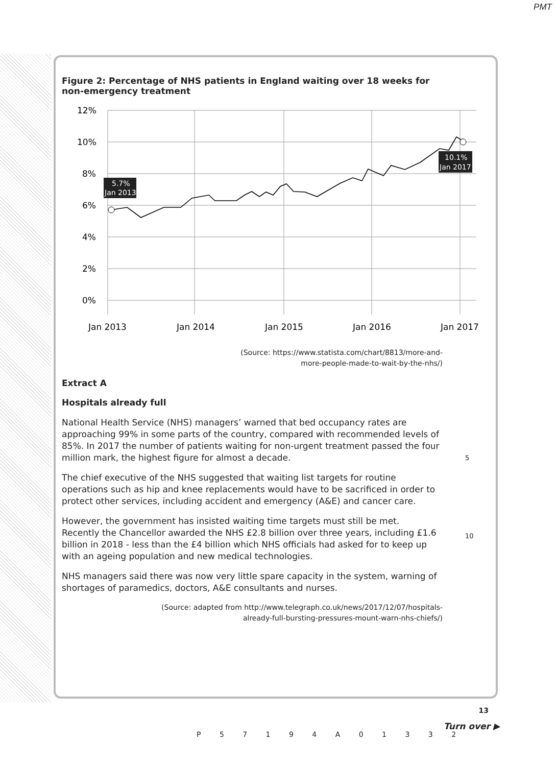PMT
Figure 2: Percentage of NHS patients in England waiting over 18 weeks for
non-emergency treatment
12%
10%
8%
6%
4%
2%
0%
Jan 2013
Jan 2014
Jan 2015
Jan 2016
Jan 2017
5.7%
Jan 2013
10.1%
Jan 2017
(Source: https://www.statista.com/chart/8813/more-and-
more-people-made-to-wait-by-the-nhs/)
Extract A
Hospitals already full
National Health Service (NHS) managers’ warned that bed occupancy rates are approaching 99% in some parts of the country, compared with recommended levels of 85%. In 2017 the number of patients waiting for non-urgent treatment passed the four million mark, the highest figure for almost a decade.
5
The chief executive of the NHS suggested that waiting list targets for routine operations such as hip and knee replacements would have to be sacrificed in order to protect other services, including accident and emergency (A&E) and cancer care.
However, the government has insisted waiting time targets must still be met. Recently the Chancellor awarded the NHS £2.8 billion over three years, including £1.6 billion in 2018 - less than the £4 billion which NHS officials had asked for to keep up with an ageing population and new medical technologies.
10
NHS managers said there was now very little spare capacity in the system, warning of shortages of paramedics, doctors, A&E consultants and nurses.
(Source: adapted from http://www.telegraph.co.uk/news/2017/12/07/hospitals-
already-full-bursting-pressures-mount-warn-nhs-chiefs/)
13
P 5 7 1 9 4 A 0 1 3 3 2
Turn over ▶